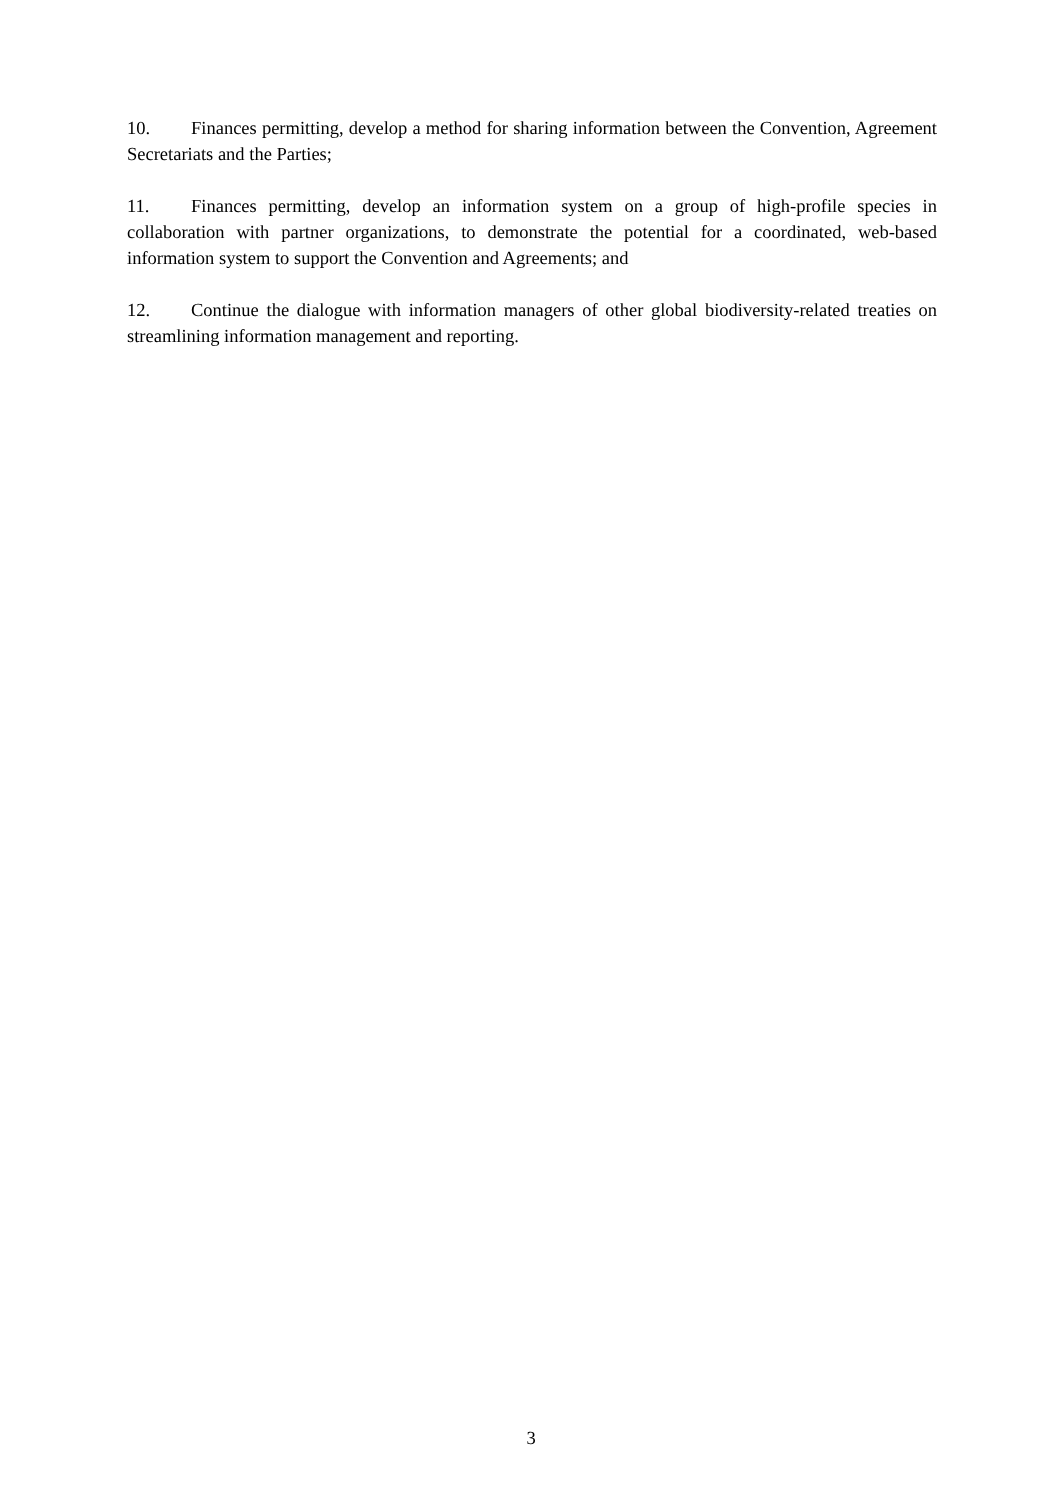10. Finances permitting, develop a method for sharing information between the Convention, Agreement Secretariats and the Parties;
11. Finances permitting, develop an information system on a group of high-profile species in collaboration with partner organizations, to demonstrate the potential for a coordinated, web-based information system to support the Convention and Agreements; and
12. Continue the dialogue with information managers of other global biodiversity-related treaties on streamlining information management and reporting.
3